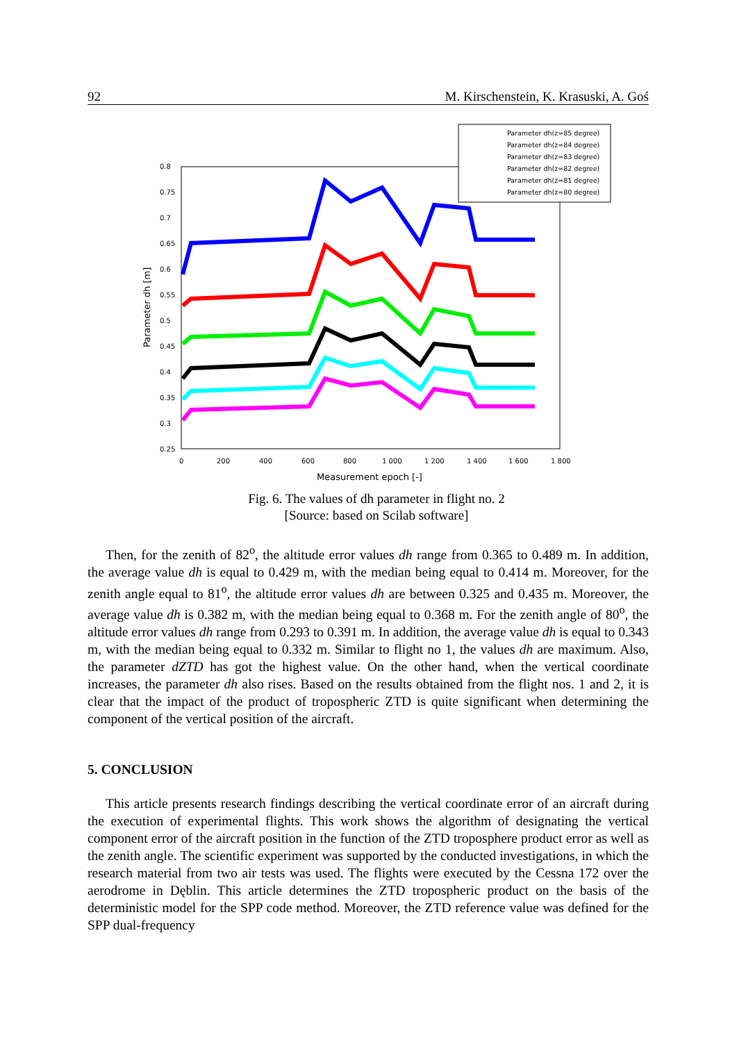92 M. Kirschenstein, K. Krasuski, A. Goś
0.8
0.75
0.7
0.65
0.6
0.55
0.5
0.45
0.4
0.35
0.3
0.25
0
200
400
600
800
1 000
1 200
1 400
1 600
1 800
Measurement epoch [-]
Parameter dh [m]
Parameter dh(z=85 degree)
Parameter dh(z=84 degree)
Parameter dh(z=83 degree)
Parameter dh(z=82 degree)
Parameter dh(z=81 degree)
Parameter dh(z=80 degree)
Fig. 6. The values of dh parameter in flight no. 2
[Source: based on Scilab software]
Then, for the zenith of 82<sup>o</sup>, the altitude error values dh range from 0.365 to 0.489 m. In addition, the average value dh is equal to 0.429 m, with the median being equal to 0.414 m. Moreover, for the zenith angle equal to 81<sup>o</sup>, the altitude error values dh are between 0.325 and 0.435 m. Moreover, the average value dh is 0.382 m, with the median being equal to 0.368 m. For the zenith angle of 80<sup>o</sup>, the altitude error values dh range from 0.293 to 0.391 m. In addition, the average value dh is equal to 0.343 m, with the median being equal to 0.332 m. Similar to flight no 1, the values dh are maximum. Also, the parameter dZTD has got the highest value. On the other hand, when the vertical coordinate increases, the parameter dh also rises. Based on the results obtained from the flight nos. 1 and 2, it is clear that the impact of the product of tropospheric ZTD is quite significant when determining the component of the vertical position of the aircraft.
5. CONCLUSION
This article presents research findings describing the vertical coordinate error of an aircraft during the execution of experimental flights. This work shows the algorithm of designating the vertical component error of the aircraft position in the function of the ZTD troposphere product error as well as the zenith angle. The scientific experiment was supported by the conducted investigations, in which the research material from two air tests was used. The flights were executed by the Cessna 172 over the aerodrome in Dęblin. This article determines the ZTD tropospheric product on the basis of the deterministic model for the SPP code method. Moreover, the ZTD reference value was defined for the SPP dual-frequency